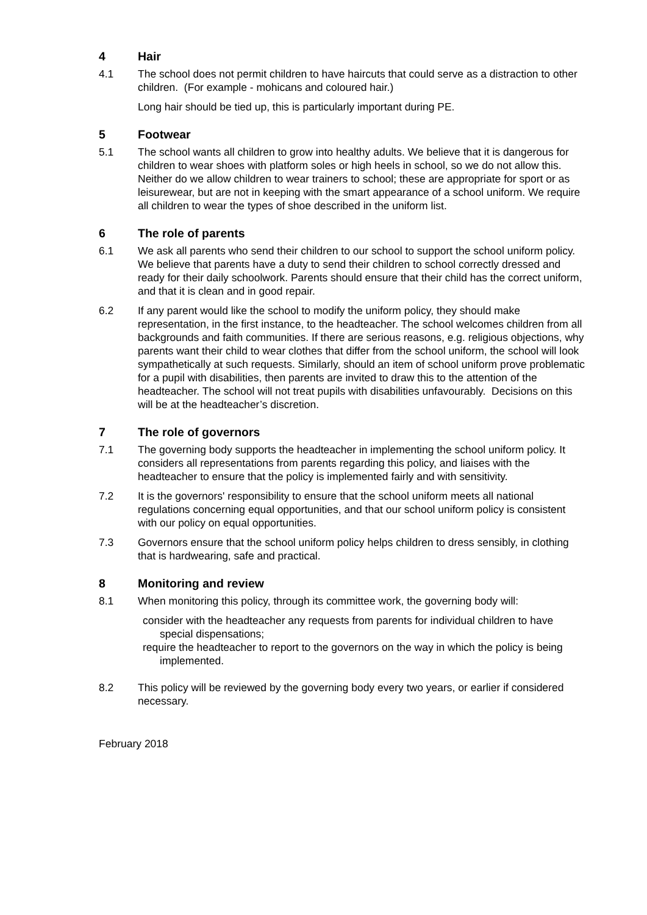4 Hair
4.1 The school does not permit children to have haircuts that could serve as a distraction to other children. (For example - mohicans and coloured hair.)
Long hair should be tied up, this is particularly important during PE.
5 Footwear
5.1 The school wants all children to grow into healthy adults. We believe that it is dangerous for children to wear shoes with platform soles or high heels in school, so we do not allow this. Neither do we allow children to wear trainers to school; these are appropriate for sport or as leisurewear, but are not in keeping with the smart appearance of a school uniform. We require all children to wear the types of shoe described in the uniform list.
6 The role of parents
6.1 We ask all parents who send their children to our school to support the school uniform policy. We believe that parents have a duty to send their children to school correctly dressed and ready for their daily schoolwork. Parents should ensure that their child has the correct uniform, and that it is clean and in good repair.
6.2 If any parent would like the school to modify the uniform policy, they should make representation, in the first instance, to the headteacher. The school welcomes children from all backgrounds and faith communities. If there are serious reasons, e.g. religious objections, why parents want their child to wear clothes that differ from the school uniform, the school will look sympathetically at such requests. Similarly, should an item of school uniform prove problematic for a pupil with disabilities, then parents are invited to draw this to the attention of the headteacher. The school will not treat pupils with disabilities unfavourably. Decisions on this will be at the headteacher’s discretion.
7 The role of governors
7.1 The governing body supports the headteacher in implementing the school uniform policy. It considers all representations from parents regarding this policy, and liaises with the headteacher to ensure that the policy is implemented fairly and with sensitivity.
7.2 It is the governors' responsibility to ensure that the school uniform meets all national regulations concerning equal opportunities, and that our school uniform policy is consistent with our policy on equal opportunities.
7.3 Governors ensure that the school uniform policy helps children to dress sensibly, in clothing that is hardwearing, safe and practical.
8 Monitoring and review
8.1 When monitoring this policy, through its committee work, the governing body will:
consider with the headteacher any requests from parents for individual children to have special dispensations;
require the headteacher to report to the governors on the way in which the policy is being implemented.
8.2 This policy will be reviewed by the governing body every two years, or earlier if considered necessary.
February 2018